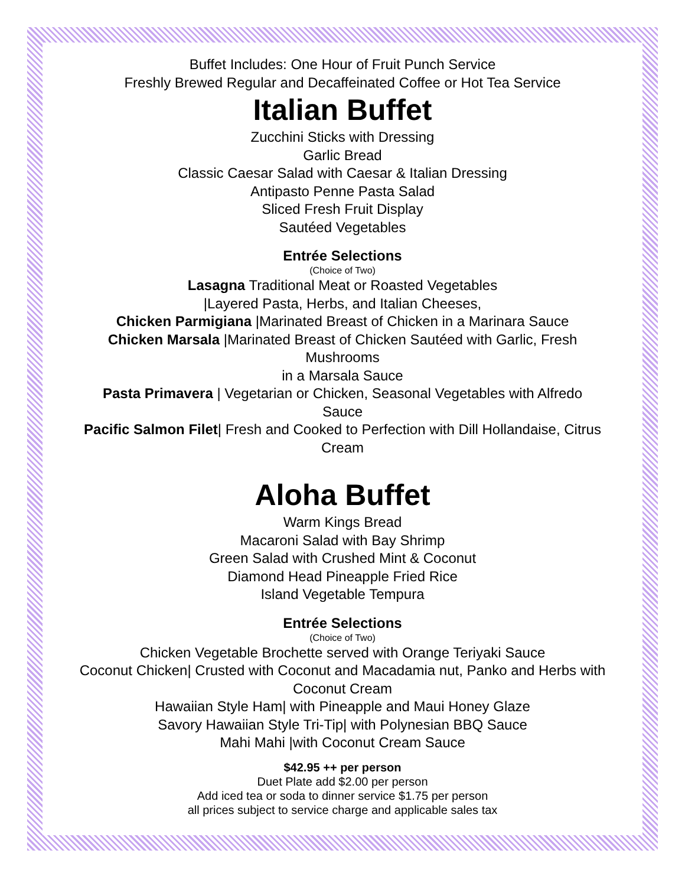Buffet Includes: One Hour of Fruit Punch Service
Freshly Brewed Regular and Decaffeinated Coffee or Hot Tea Service
Italian Buffet
Zucchini Sticks with Dressing
Garlic Bread
Classic Caesar Salad with Caesar & Italian Dressing
Antipasto Penne Pasta Salad
Sliced Fresh Fruit Display
Sautéed Vegetables
Entrée Selections
(Choice of Two)
Lasagna Traditional Meat or Roasted Vegetables
|Layered Pasta, Herbs, and Italian Cheeses,
Chicken Parmigiana |Marinated Breast of Chicken in a Marinara Sauce
Chicken Marsala |Marinated Breast of Chicken Sautéed with Garlic, Fresh Mushrooms
in a Marsala Sauce
Pasta Primavera | Vegetarian or Chicken, Seasonal Vegetables with Alfredo Sauce
Pacific Salmon Filet| Fresh and Cooked to Perfection with Dill Hollandaise, Citrus Cream
Aloha Buffet
Warm Kings Bread
Macaroni Salad with Bay Shrimp
Green Salad with Crushed Mint & Coconut
Diamond Head Pineapple Fried Rice
Island Vegetable Tempura
Entrée Selections
(Choice of Two)
Chicken Vegetable Brochette served with Orange Teriyaki Sauce
Coconut Chicken| Crusted with Coconut and Macadamia nut, Panko and Herbs with Coconut Cream
Hawaiian Style Ham| with Pineapple and Maui Honey Glaze
Savory Hawaiian Style Tri-Tip| with Polynesian BBQ Sauce
Mahi Mahi |with Coconut Cream Sauce
$42.95 ++ per person
Duet Plate add $2.00 per person
Add iced tea or soda to dinner service $1.75 per person
all prices subject to service charge and applicable sales tax